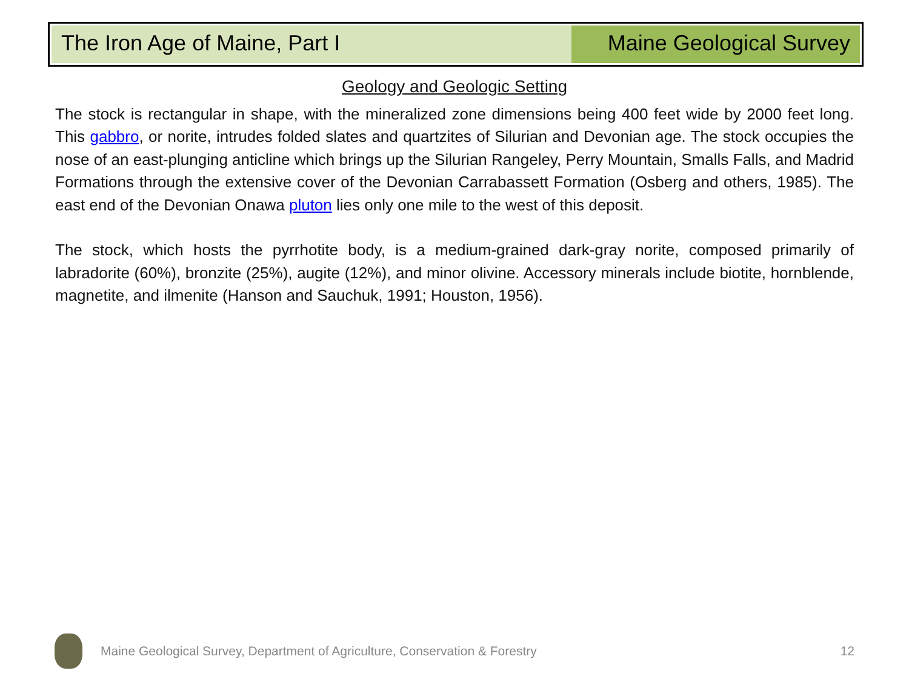The Iron Age of Maine, Part I Maine Geological Survey
Geology and Geologic Setting
The stock is rectangular in shape, with the mineralized zone dimensions being 400 feet wide by 2000 feet long. This gabbro, or norite, intrudes folded slates and quartzites of Silurian and Devonian age. The stock occupies the nose of an east-plunging anticline which brings up the Silurian Rangeley, Perry Mountain, Smalls Falls, and Madrid Formations through the extensive cover of the Devonian Carrabassett Formation (Osberg and others, 1985). The east end of the Devonian Onawa pluton lies only one mile to the west of this deposit.
The stock, which hosts the pyrrhotite body, is a medium-grained dark-gray norite, composed primarily of labradorite (60%), bronzite (25%), augite (12%), and minor olivine. Accessory minerals include biotite, hornblende, magnetite, and ilmenite (Hanson and Sauchuk, 1991; Houston, 1956).
Maine Geological Survey, Department of Agriculture, Conservation & Forestry 12